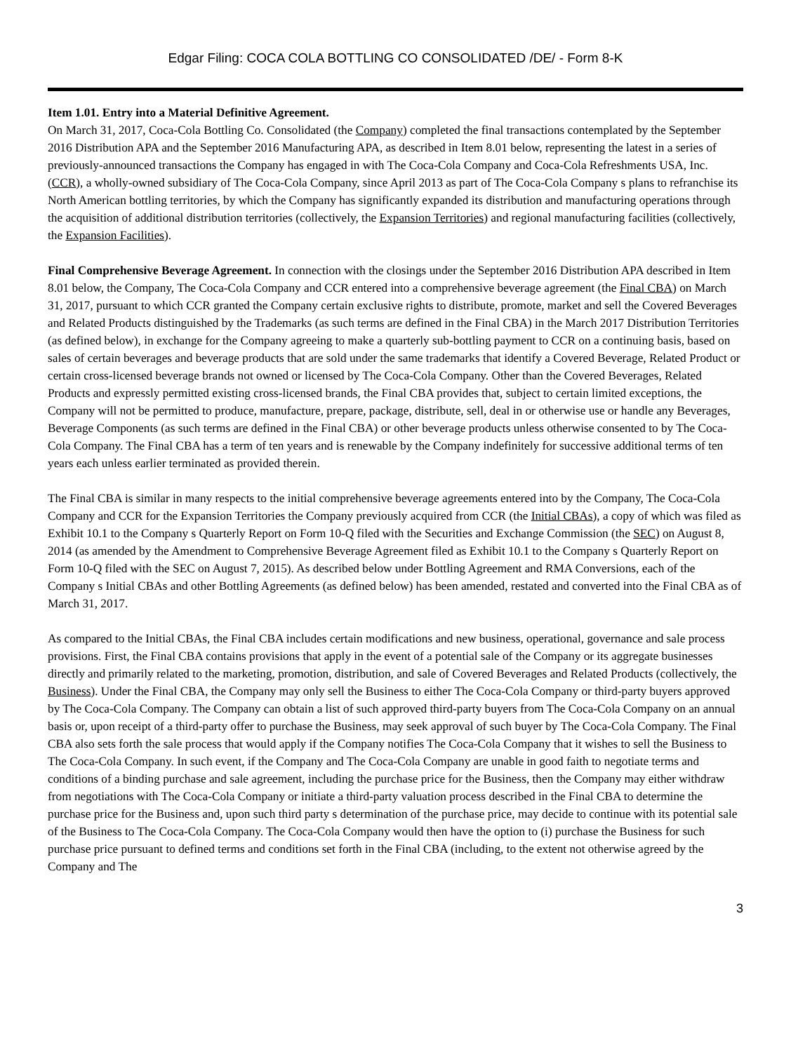Edgar Filing: COCA COLA BOTTLING CO CONSOLIDATED /DE/ - Form 8-K
Item 1.01. Entry into a Material Definitive Agreement.
On March 31, 2017, Coca-Cola Bottling Co. Consolidated (the Company) completed the final transactions contemplated by the September 2016 Distribution APA and the September 2016 Manufacturing APA, as described in Item 8.01 below, representing the latest in a series of previously-announced transactions the Company has engaged in with The Coca-Cola Company and Coca-Cola Refreshments USA, Inc. (CCR), a wholly-owned subsidiary of The Coca-Cola Company, since April 2013 as part of The Coca-Cola Company s plans to refranchise its North American bottling territories, by which the Company has significantly expanded its distribution and manufacturing operations through the acquisition of additional distribution territories (collectively, the Expansion Territories) and regional manufacturing facilities (collectively, the Expansion Facilities).
Final Comprehensive Beverage Agreement. In connection with the closings under the September 2016 Distribution APA described in Item 8.01 below, the Company, The Coca-Cola Company and CCR entered into a comprehensive beverage agreement (the Final CBA) on March 31, 2017, pursuant to which CCR granted the Company certain exclusive rights to distribute, promote, market and sell the Covered Beverages and Related Products distinguished by the Trademarks (as such terms are defined in the Final CBA) in the March 2017 Distribution Territories (as defined below), in exchange for the Company agreeing to make a quarterly sub-bottling payment to CCR on a continuing basis, based on sales of certain beverages and beverage products that are sold under the same trademarks that identify a Covered Beverage, Related Product or certain cross-licensed beverage brands not owned or licensed by The Coca-Cola Company. Other than the Covered Beverages, Related Products and expressly permitted existing cross-licensed brands, the Final CBA provides that, subject to certain limited exceptions, the Company will not be permitted to produce, manufacture, prepare, package, distribute, sell, deal in or otherwise use or handle any Beverages, Beverage Components (as such terms are defined in the Final CBA) or other beverage products unless otherwise consented to by The Coca-Cola Company. The Final CBA has a term of ten years and is renewable by the Company indefinitely for successive additional terms of ten years each unless earlier terminated as provided therein.
The Final CBA is similar in many respects to the initial comprehensive beverage agreements entered into by the Company, The Coca-Cola Company and CCR for the Expansion Territories the Company previously acquired from CCR (the Initial CBAs), a copy of which was filed as Exhibit 10.1 to the Company s Quarterly Report on Form 10-Q filed with the Securities and Exchange Commission (the SEC) on August 8, 2014 (as amended by the Amendment to Comprehensive Beverage Agreement filed as Exhibit 10.1 to the Company s Quarterly Report on Form 10-Q filed with the SEC on August 7, 2015). As described below under Bottling Agreement and RMA Conversions, each of the Company s Initial CBAs and other Bottling Agreements (as defined below) has been amended, restated and converted into the Final CBA as of March 31, 2017.
As compared to the Initial CBAs, the Final CBA includes certain modifications and new business, operational, governance and sale process provisions. First, the Final CBA contains provisions that apply in the event of a potential sale of the Company or its aggregate businesses directly and primarily related to the marketing, promotion, distribution, and sale of Covered Beverages and Related Products (collectively, the Business). Under the Final CBA, the Company may only sell the Business to either The Coca-Cola Company or third-party buyers approved by The Coca-Cola Company. The Company can obtain a list of such approved third-party buyers from The Coca-Cola Company on an annual basis or, upon receipt of a third-party offer to purchase the Business, may seek approval of such buyer by The Coca-Cola Company. The Final CBA also sets forth the sale process that would apply if the Company notifies The Coca-Cola Company that it wishes to sell the Business to The Coca-Cola Company. In such event, if the Company and The Coca-Cola Company are unable in good faith to negotiate terms and conditions of a binding purchase and sale agreement, including the purchase price for the Business, then the Company may either withdraw from negotiations with The Coca-Cola Company or initiate a third-party valuation process described in the Final CBA to determine the purchase price for the Business and, upon such third party s determination of the purchase price, may decide to continue with its potential sale of the Business to The Coca-Cola Company. The Coca-Cola Company would then have the option to (i) purchase the Business for such purchase price pursuant to defined terms and conditions set forth in the Final CBA (including, to the extent not otherwise agreed by the Company and The
3